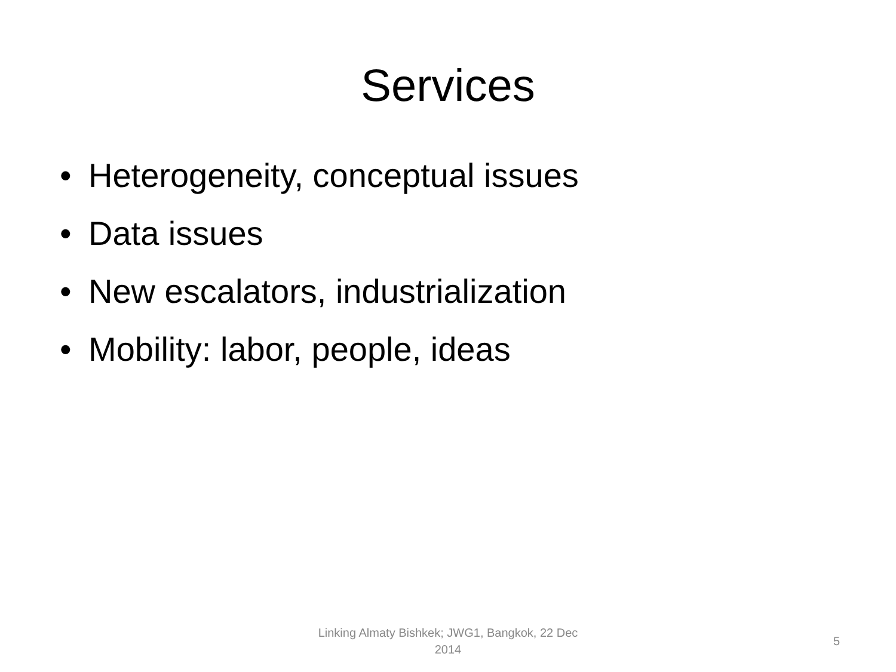Services
• Heterogeneity, conceptual issues
• Data issues
• New escalators, industrialization
• Mobility: labor, people, ideas
Linking Almaty Bishkek; JWG1, Bangkok, 22 Dec 2014
5